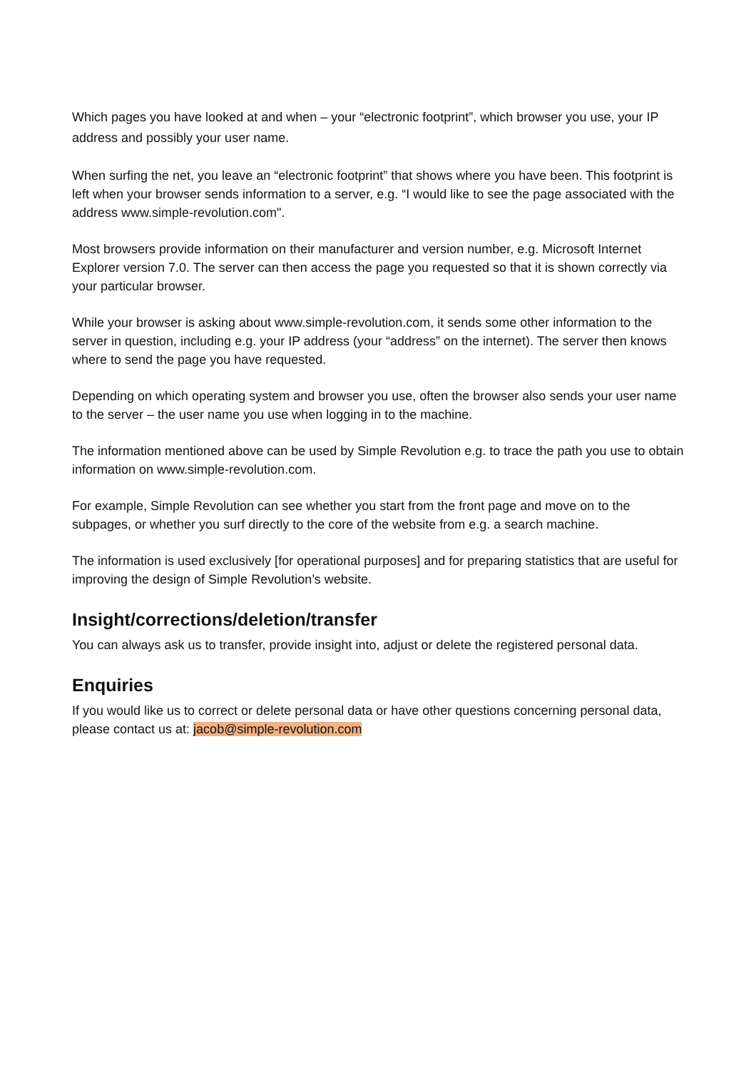Which pages you have looked at and when – your “electronic footprint”, which browser you use, your IP address and possibly your user name.
When surfing the net, you leave an “electronic footprint” that shows where you have been. This footprint is left when your browser sends information to a server, e.g. “I would like to see the page associated with the address www.simple-revolution.com".
Most browsers provide information on their manufacturer and version number, e.g. Microsoft Internet Explorer version 7.0. The server can then access the page you requested so that it is shown correctly via your particular browser.
While your browser is asking about www.simple-revolution.com, it sends some other information to the server in question, including e.g. your IP address (your “address” on the internet). The server then knows where to send the page you have requested.
Depending on which operating system and browser you use, often the browser also sends your user name to the server – the user name you use when logging in to the machine.
The information mentioned above can be used by Simple Revolution e.g. to trace the path you use to obtain information on www.simple-revolution.com.
For example, Simple Revolution can see whether you start from the front page and move on to the subpages, or whether you surf directly to the core of the website from e.g. a search machine.
The information is used exclusively [for operational purposes] and for preparing statistics that are useful for improving the design of Simple Revolution’s website.
Insight/corrections/deletion/transfer
You can always ask us to transfer, provide insight into, adjust or delete the registered personal data.
Enquiries
If you would like us to correct or delete personal data or have other questions concerning personal data, please contact us at: jacob@simple-revolution.com